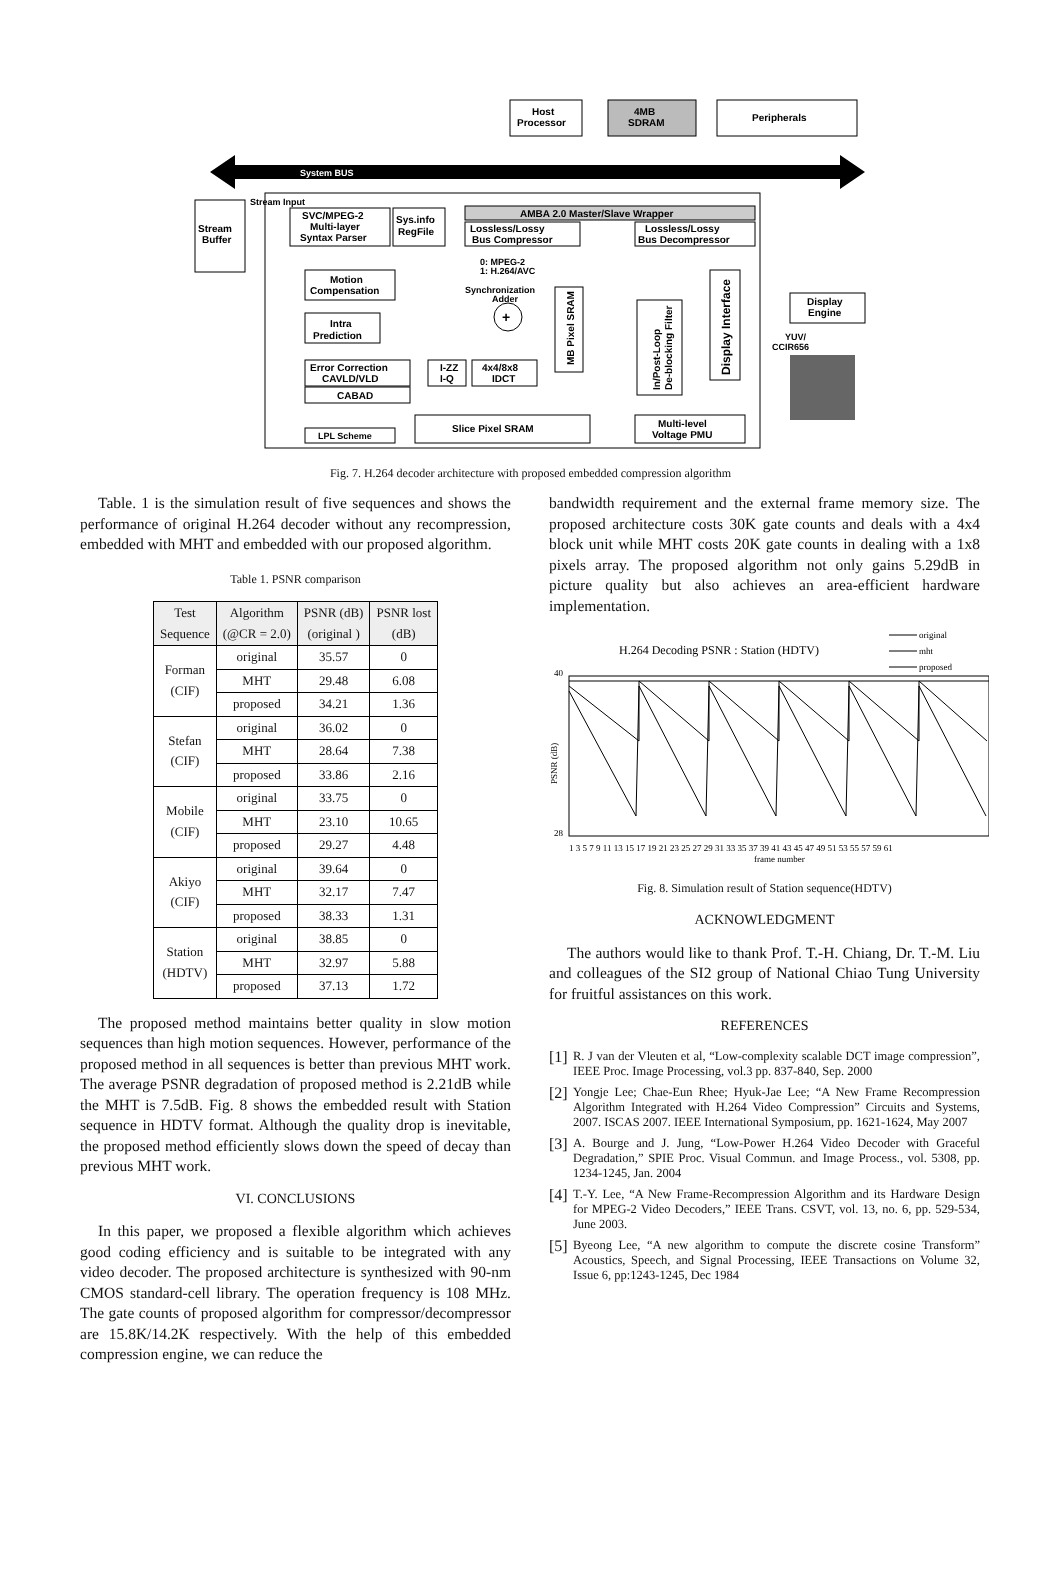Host
Processor
4MB
SDRAM
Peripherals
System BUS
Stream
Buffer
Stream Input
SVC/MPEG-2
Multi-layer
Syntax Parser
Sys.info
RegFile
AMBA 2.0 Master/Slave Wrapper
Lossless/Lossy
Bus Compressor
Lossless/Lossy
Bus Decompressor
0: MPEG-2
1: H.264/AVC
Motion
Compensation
Synchronization
Adder
+
MB Pixel SRAM
In/Post-Loop
De-blocking Filter
Display Interface
Display
Engine
YUV/
CCIR656
Intra
Prediction
Error Correction
CAVLD/VLD
CABAD
I-ZZ
I-Q
4x4/8x8
IDCT
Slice Pixel SRAM
Multi-level
Voltage PMU
LPL Scheme
Fig. 7. H.264 decoder architecture with proposed embedded compression algorithm
Table. 1 is the simulation result of five sequences and shows the performance of original H.264 decoder without any recompression, embedded with MHT and embedded with our proposed algorithm.
Table 1. PSNR comparison
| Test Sequence | Algorithm (@CR = 2.0) | PSNR (dB) (original ) | PSNR lost (dB) |
| --- | --- | --- | --- |
| Forman (CIF) | original | 35.57 | 0 |
| | MHT | 29.48 | 6.08 |
| | proposed | 34.21 | 1.36 |
| Stefan (CIF) | original | 36.02 | 0 |
| | MHT | 28.64 | 7.38 |
| | proposed | 33.86 | 2.16 |
| Mobile (CIF) | original | 33.75 | 0 |
| | MHT | 23.10 | 10.65 |
| | proposed | 29.27 | 4.48 |
| Akiyo (CIF) | original | 39.64 | 0 |
| | MHT | 32.17 | 7.47 |
| | proposed | 38.33 | 1.31 |
| Station (HDTV) | original | 38.85 | 0 |
| | MHT | 32.97 | 5.88 |
| | proposed | 37.13 | 1.72 |
The proposed method maintains better quality in slow motion sequences than high motion sequences. However, performance of the proposed method in all sequences is better than previous MHT work. The average PSNR degradation of proposed method is 2.21dB while the MHT is 7.5dB. Fig. 8 shows the embedded result with Station sequence in HDTV format. Although the quality drop is inevitable, the proposed method efficiently slows down the speed of decay than previous MHT work.
VI. CONCLUSIONS
In this paper, we proposed a flexible algorithm which achieves good coding efficiency and is suitable to be integrated with any video decoder. The proposed architecture is synthesized with 90-nm CMOS standard-cell library. The operation frequency is 108 MHz. The gate counts of proposed algorithm for compressor/decompressor are 15.8K/14.2K respectively. With the help of this embedded compression engine, we can reduce the
bandwidth requirement and the external frame memory size. The proposed architecture costs 30K gate counts and deals with a 4x4 block unit while MHT costs 20K gate counts in dealing with a 1x8 pixels array. The proposed algorithm not only gains 5.29dB in picture quality but also achieves an area-efficient hardware implementation.
H.264 Decoding PSNR : Station (HDTV)
original
mht
proposed
40
28
PSNR (dB)
1 3 5 7 9 11 13 15 17 19 21 23 25 27 29 31 33 35 37 39 41 43 45 47 49 51 53 55 57 59 61
frame number
Fig. 8. Simulation result of Station sequence(HDTV)
ACKNOWLEDGMENT
The authors would like to thank Prof. T.-H. Chiang, Dr. T.-M. Liu and colleagues of the SI2 group of National Chiao Tung University for fruitful assistances on this work.
REFERENCES
[1]
R. J van der Vleuten et al, “Low-complexity scalable DCT image compression”, IEEE Proc. Image Processing, vol.3 pp. 837-840, Sep. 2000
[2]
Yongje Lee; Chae-Eun Rhee; Hyuk-Jae Lee; “A New Frame Recompression Algorithm Integrated with H.264 Video Compression” Circuits and Systems, 2007. ISCAS 2007. IEEE International Symposium, pp. 1621-1624, May 2007
[3]
A. Bourge and J. Jung, “Low-Power H.264 Video Decoder with Graceful Degradation,” SPIE Proc. Visual Commun. and Image Process., vol. 5308, pp. 1234-1245, Jan. 2004
[4]
T.-Y. Lee, “A New Frame-Recompression Algorithm and its Hardware Design for MPEG-2 Video Decoders,” IEEE Trans. CSVT, vol. 13, no. 6, pp. 529-534, June 2003.
[5]
Byeong Lee, “A new algorithm to compute the discrete cosine Transform” Acoustics, Speech, and Signal Processing, IEEE Transactions on Volume 32, Issue 6, pp:1243-1245, Dec 1984